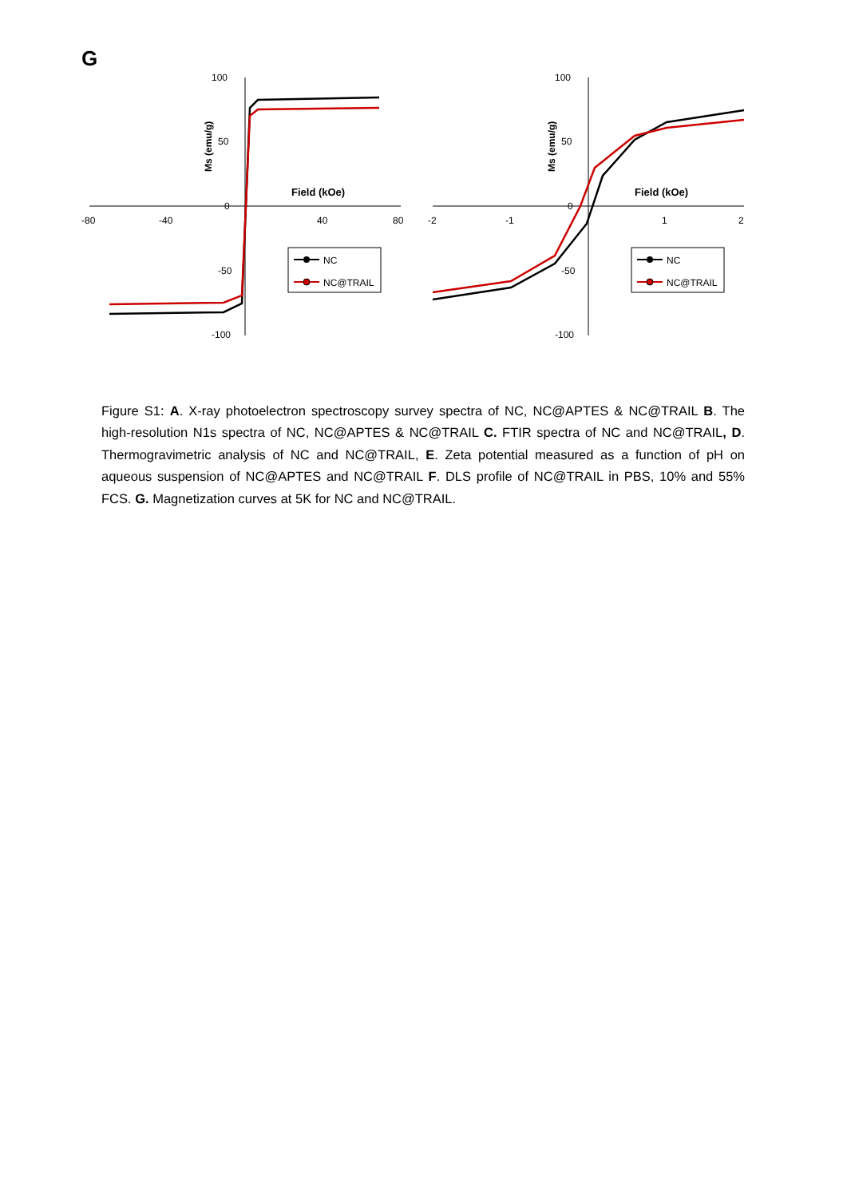G
Field (kOe)
100
50
0
-50
-100
-80
-40
40
80
Ms (emu/g)
NC
NC@TRAIL
Field (kOe)
100
50
0
-50
-100
-2
-1
1
2
Ms (emu/g)
NC
NC@TRAIL
Figure S1: A. X-ray photoelectron spectroscopy survey spectra of NC, NC@APTES & NC@TRAIL B. The high-resolution N1s spectra of NC, NC@APTES & NC@TRAIL C. FTIR spectra of NC and NC@TRAIL, D. Thermogravimetric analysis of NC and NC@TRAIL, E. Zeta potential measured as a function of pH on aqueous suspension of NC@APTES and NC@TRAIL F. DLS profile of NC@TRAIL in PBS, 10% and 55% FCS. G. Magnetization curves at 5K for NC and NC@TRAIL.